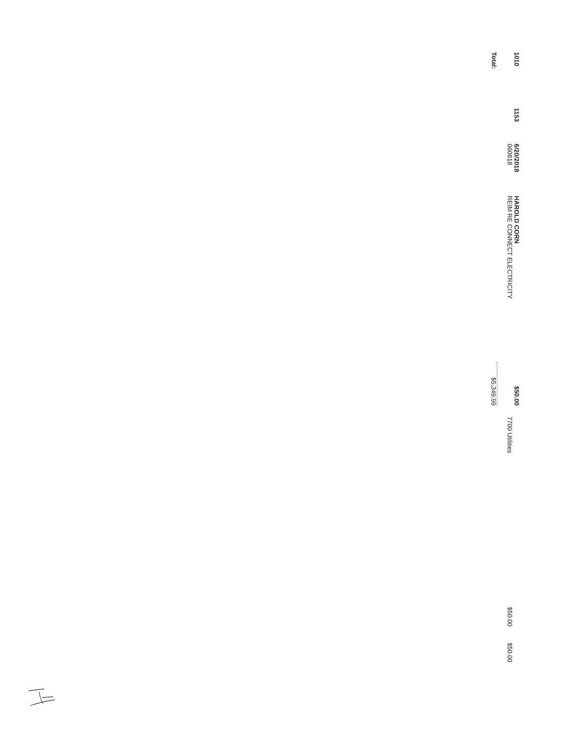| 1010 | 1153 | 6/20/2018 | HAROLD CORN | $50.00 | | | | |
| | | 060818 | REIM RE CONNECT ELECTRICITY | | | 7700 Utilities | $50.00 | $50.00 |
| Total: | | | | $5,349.99 | | | | |